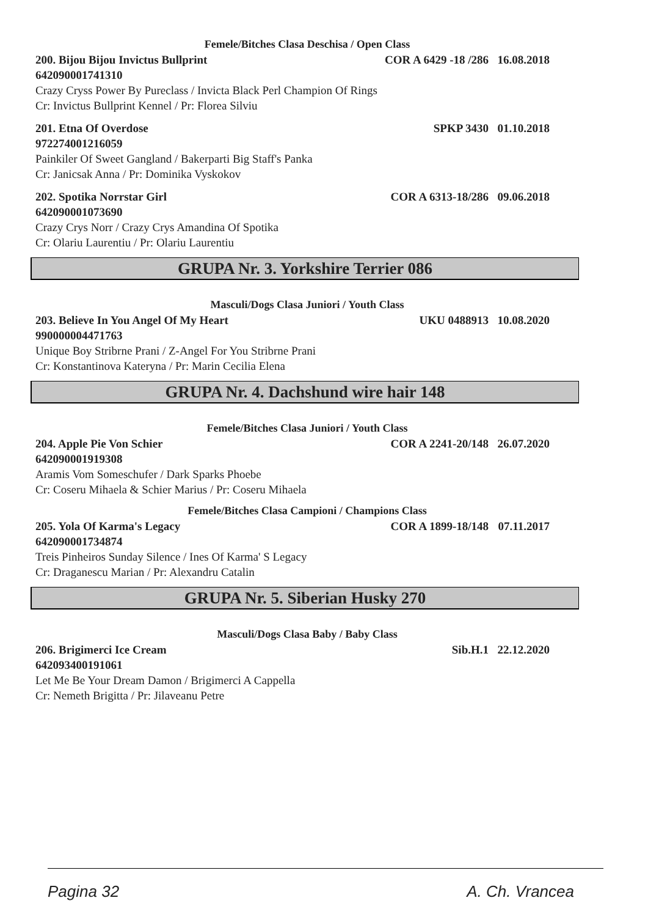Femele/Bitches Clasa Deschisa / Open Class
200. Bijou Bijou Invictus Bullprint COR A 6429 -18 /286 16.08.2018
642090001741310
Crazy Cryss Power By Pureclass / Invicta Black Perl Champion Of Rings
Cr: Invictus Bullprint Kennel / Pr: Florea Silviu
201. Etna Of Overdose SPKP 3430 01.10.2018
972274001216059
Painkiler Of Sweet Gangland / Bakerparti Big Staff's Panka
Cr: Janicsak Anna / Pr: Dominika Vyskokov
202. Spotika Norrstar Girl COR A 6313-18/286 09.06.2018
642090001073690
Crazy Crys Norr / Crazy Crys Amandina Of Spotika
Cr: Olariu Laurentiu / Pr: Olariu Laurentiu
GRUPA Nr. 3. Yorkshire Terrier 086
Masculi/Dogs Clasa Juniori / Youth Class
203. Believe In You Angel Of My Heart UKU 0488913 10.08.2020
990000004471763
Unique Boy Stribrne Prani / Z-Angel For You Stribrne Prani
Cr: Konstantinova Kateryna / Pr: Marin Cecilia Elena
GRUPA Nr. 4. Dachshund wire hair 148
Femele/Bitches Clasa Juniori / Youth Class
204. Apple Pie Von Schier COR A 2241-20/148 26.07.2020
642090001919308
Aramis Vom Someschufer / Dark Sparks Phoebe
Cr: Coseru Mihaela & Schier Marius / Pr: Coseru Mihaela
Femele/Bitches Clasa Campioni / Champions Class
205. Yola Of Karma's Legacy COR A 1899-18/148 07.11.2017
642090001734874
Treis Pinheiros Sunday Silence / Ines Of Karma' S Legacy
Cr: Draganescu Marian / Pr: Alexandru Catalin
GRUPA Nr. 5. Siberian Husky 270
Masculi/Dogs Clasa Baby / Baby Class
206. Brigimerci Ice Cream Sib.H.1 22.12.2020
642093400191061
Let Me Be Your Dream Damon / Brigimerci A Cappella
Cr: Nemeth Brigitta / Pr: Jilaveanu Petre
Pagina 32 A. Ch. Vrancea